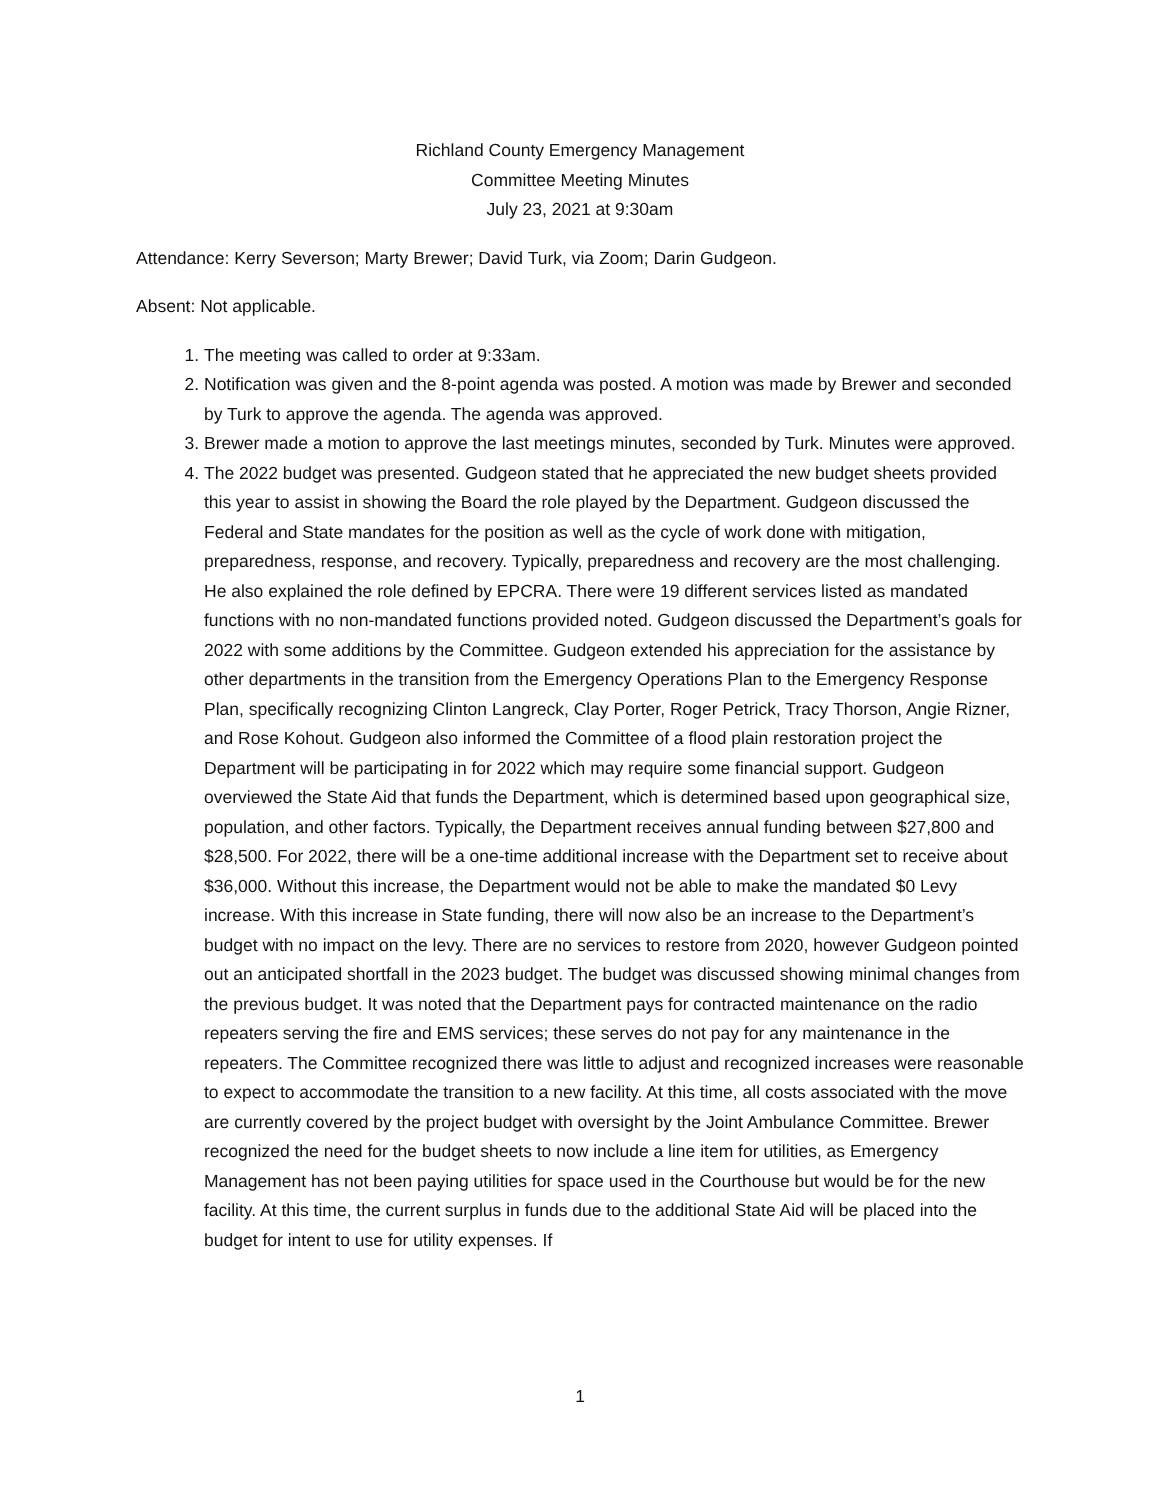Richland County Emergency Management
Committee Meeting Minutes
July 23, 2021 at 9:30am
Attendance: Kerry Severson; Marty Brewer; David Turk, via Zoom; Darin Gudgeon.
Absent: Not applicable.
1. The meeting was called to order at 9:33am.
2. Notification was given and the 8-point agenda was posted. A motion was made by Brewer and seconded by Turk to approve the agenda. The agenda was approved.
3. Brewer made a motion to approve the last meetings minutes, seconded by Turk. Minutes were approved.
4. The 2022 budget was presented. Gudgeon stated that he appreciated the new budget sheets provided this year to assist in showing the Board the role played by the Department. Gudgeon discussed the Federal and State mandates for the position as well as the cycle of work done with mitigation, preparedness, response, and recovery. Typically, preparedness and recovery are the most challenging. He also explained the role defined by EPCRA. There were 19 different services listed as mandated functions with no non-mandated functions provided noted. Gudgeon discussed the Department’s goals for 2022 with some additions by the Committee. Gudgeon extended his appreciation for the assistance by other departments in the transition from the Emergency Operations Plan to the Emergency Response Plan, specifically recognizing Clinton Langreck, Clay Porter, Roger Petrick, Tracy Thorson, Angie Rizner, and Rose Kohout. Gudgeon also informed the Committee of a flood plain restoration project the Department will be participating in for 2022 which may require some financial support. Gudgeon overviewed the State Aid that funds the Department, which is determined based upon geographical size, population, and other factors. Typically, the Department receives annual funding between $27,800 and $28,500. For 2022, there will be a one-time additional increase with the Department set to receive about $36,000. Without this increase, the Department would not be able to make the mandated $0 Levy increase. With this increase in State funding, there will now also be an increase to the Department’s budget with no impact on the levy. There are no services to restore from 2020, however Gudgeon pointed out an anticipated shortfall in the 2023 budget. The budget was discussed showing minimal changes from the previous budget. It was noted that the Department pays for contracted maintenance on the radio repeaters serving the fire and EMS services; these serves do not pay for any maintenance in the repeaters. The Committee recognized there was little to adjust and recognized increases were reasonable to expect to accommodate the transition to a new facility. At this time, all costs associated with the move are currently covered by the project budget with oversight by the Joint Ambulance Committee. Brewer recognized the need for the budget sheets to now include a line item for utilities, as Emergency Management has not been paying utilities for space used in the Courthouse but would be for the new facility. At this time, the current surplus in funds due to the additional State Aid will be placed into the budget for intent to use for utility expenses. If
1